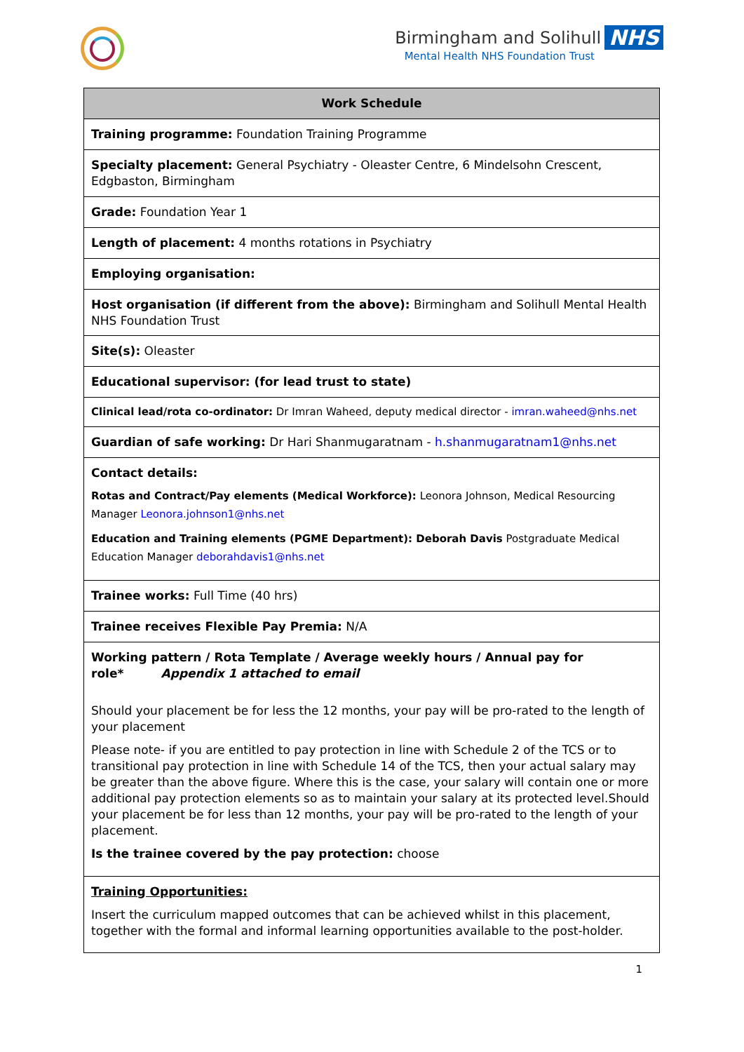Birmingham and Solihull NHS
Mental Health NHS Foundation Trust
| Work Schedule |
| --- |
| Training programme: Foundation Training Programme |
| Specialty placement: General Psychiatry - Oleaster Centre, 6 Mindelsohn Crescent, Edgbaston, Birmingham |
| Grade: Foundation Year 1 |
| Length of placement: 4 months rotations in Psychiatry |
| Employing organisation: |
| Host organisation (if different from the above): Birmingham and Solihull Mental Health NHS Foundation Trust |
| Site(s): Oleaster |
| Educational supervisor: (for lead trust to state) |
| Clinical lead/rota co-ordinator: Dr Imran Waheed, deputy medical director - imran.waheed@nhs.net |
| Guardian of safe working: Dr Hari Shanmugaratnam - h.shanmugaratnam1@nhs.net |
| Contact details: Rotas and Contract/Pay elements (Medical Workforce): Leonora Johnson, Medical Resourcing Manager Leonora.johnson1@nhs.net Education and Training elements (PGME Department): Deborah Davis Postgraduate Medical Education Manager deborahdavis1@nhs.net |
| Trainee works: Full Time (40 hrs) |
| Trainee receives Flexible Pay Premia: N/A |
| Working pattern / Rota Template / Average weekly hours / Annual pay for role* Appendix 1 attached to email Should your placement be for less the 12 months, your pay will be pro-rated to the length of your placement Please note- if you are entitled to pay protection in line with Schedule 2 of the TCS or to transitional pay protection in line with Schedule 14 of the TCS, then your actual salary may be greater than the above figure. Where this is the case, your salary will contain one or more additional pay protection elements so as to maintain your salary at its protected level.Should your placement be for less than 12 months, your pay will be pro-rated to the length of your placement. Is the trainee covered by the pay protection: choose |
| Training Opportunities: Insert the curriculum mapped outcomes that can be achieved whilst in this placement, together with the formal and informal learning opportunities available to the post-holder. |
1